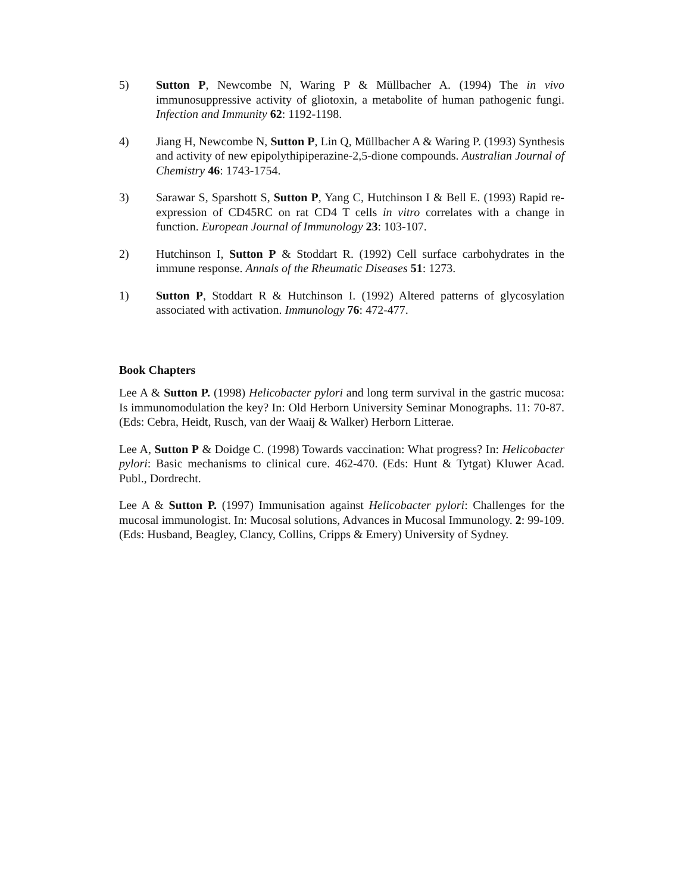5) Sutton P, Newcombe N, Waring P & Müllbacher A. (1994) The in vivo immunosuppressive activity of gliotoxin, a metabolite of human pathogenic fungi. Infection and Immunity 62: 1192-1198.
4) Jiang H, Newcombe N, Sutton P, Lin Q, Müllbacher A & Waring P. (1993) Synthesis and activity of new epipolythipiperazine-2,5-dione compounds. Australian Journal of Chemistry 46: 1743-1754.
3) Sarawar S, Sparshott S, Sutton P, Yang C, Hutchinson I & Bell E. (1993) Rapid re-expression of CD45RC on rat CD4 T cells in vitro correlates with a change in function. European Journal of Immunology 23: 103-107.
2) Hutchinson I, Sutton P & Stoddart R. (1992) Cell surface carbohydrates in the immune response. Annals of the Rheumatic Diseases 51: 1273.
1) Sutton P, Stoddart R & Hutchinson I. (1992) Altered patterns of glycosylation associated with activation. Immunology 76: 472-477.
Book Chapters
Lee A & Sutton P. (1998) Helicobacter pylori and long term survival in the gastric mucosa: Is immunomodulation the key? In: Old Herborn University Seminar Monographs. 11: 70-87. (Eds: Cebra, Heidt, Rusch, van der Waaij & Walker) Herborn Litterae.
Lee A, Sutton P & Doidge C. (1998) Towards vaccination: What progress? In: Helicobacter pylori: Basic mechanisms to clinical cure. 462-470. (Eds: Hunt & Tytgat) Kluwer Acad. Publ., Dordrecht.
Lee A & Sutton P. (1997) Immunisation against Helicobacter pylori: Challenges for the mucosal immunologist. In: Mucosal solutions, Advances in Mucosal Immunology. 2: 99-109. (Eds: Husband, Beagley, Clancy, Collins, Cripps & Emery) University of Sydney.